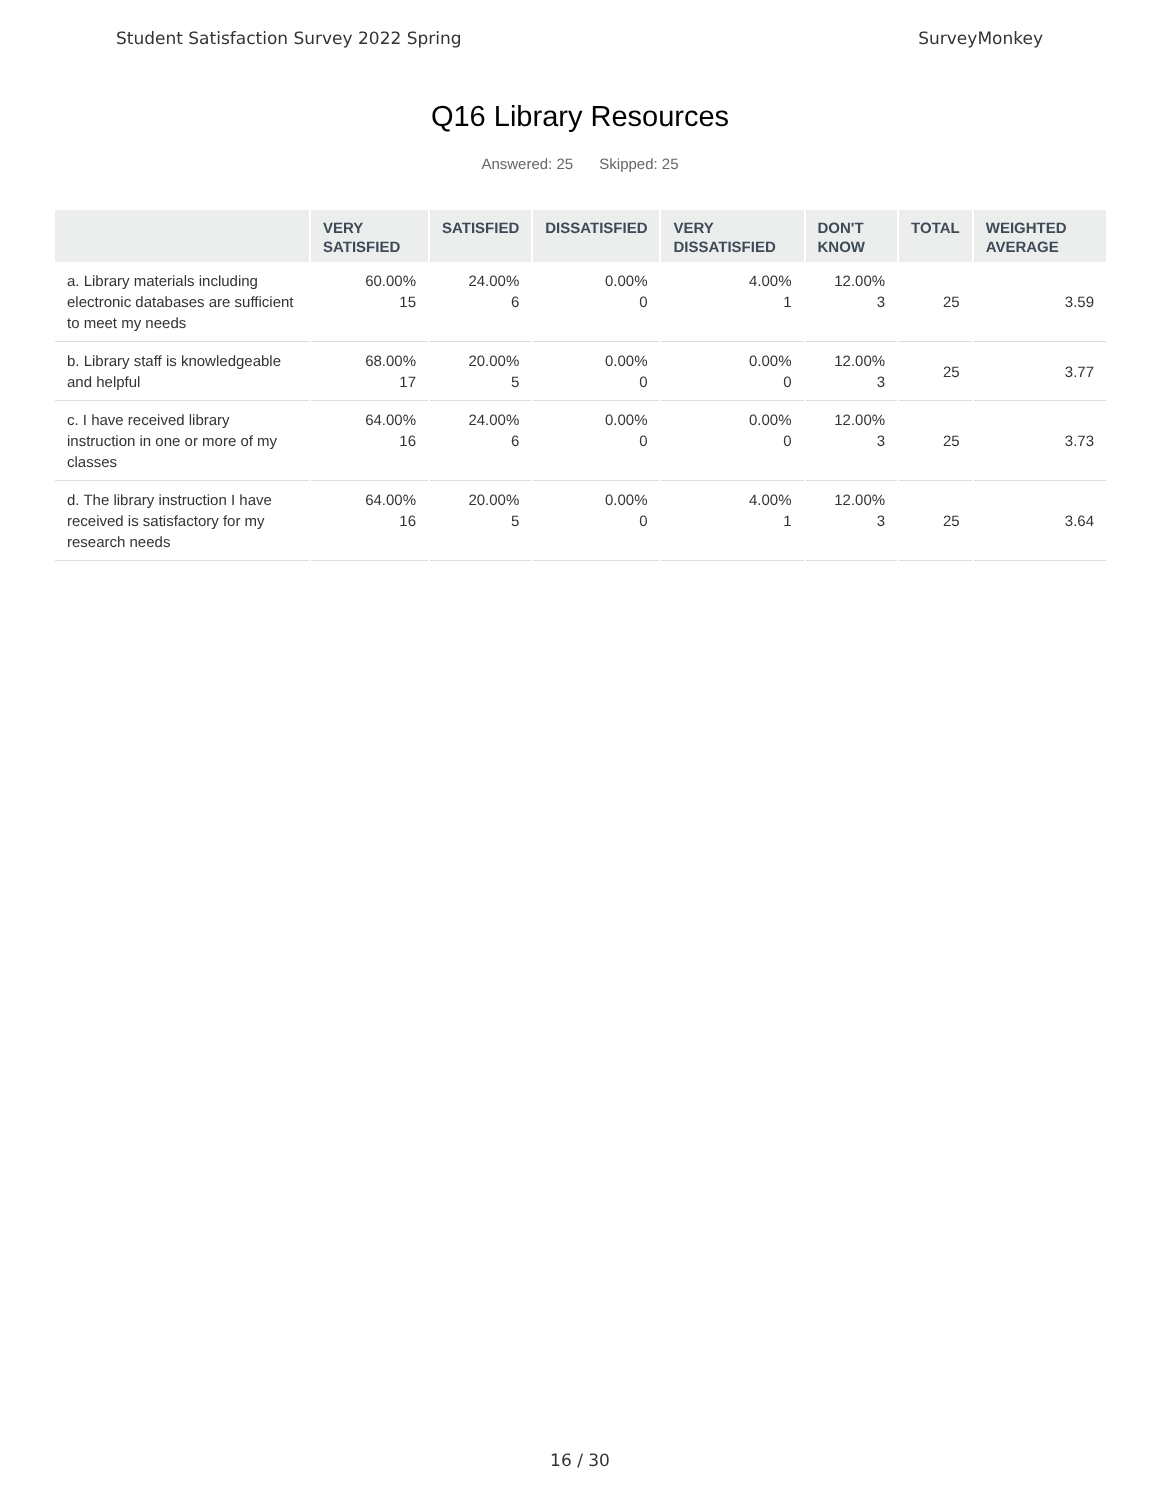Student Satisfaction Survey 2022 Spring SurveyMonkey
Q16 Library Resources
Answered: 25 Skipped: 25
| | VERY SATISFIED | SATISFIED | DISSATISFIED | VERY DISSATISFIED | DON'T KNOW | TOTAL | WEIGHTED AVERAGE |
| --- | --- | --- | --- | --- | --- | --- | --- |
| a. Library materials including electronic databases are sufficient to meet my needs | 60.00% 15 | 24.00% 6 | 0.00% 0 | 4.00% 1 | 12.00% 3 | 25 | 3.59 |
| b. Library staff is knowledgeable and helpful | 68.00% 17 | 20.00% 5 | 0.00% 0 | 0.00% 0 | 12.00% 3 | 25 | 3.77 |
| c. I have received library instruction in one or more of my classes | 64.00% 16 | 24.00% 6 | 0.00% 0 | 0.00% 0 | 12.00% 3 | 25 | 3.73 |
| d. The library instruction I have received is satisfactory for my research needs | 64.00% 16 | 20.00% 5 | 0.00% 0 | 4.00% 1 | 12.00% 3 | 25 | 3.64 |
16 / 30